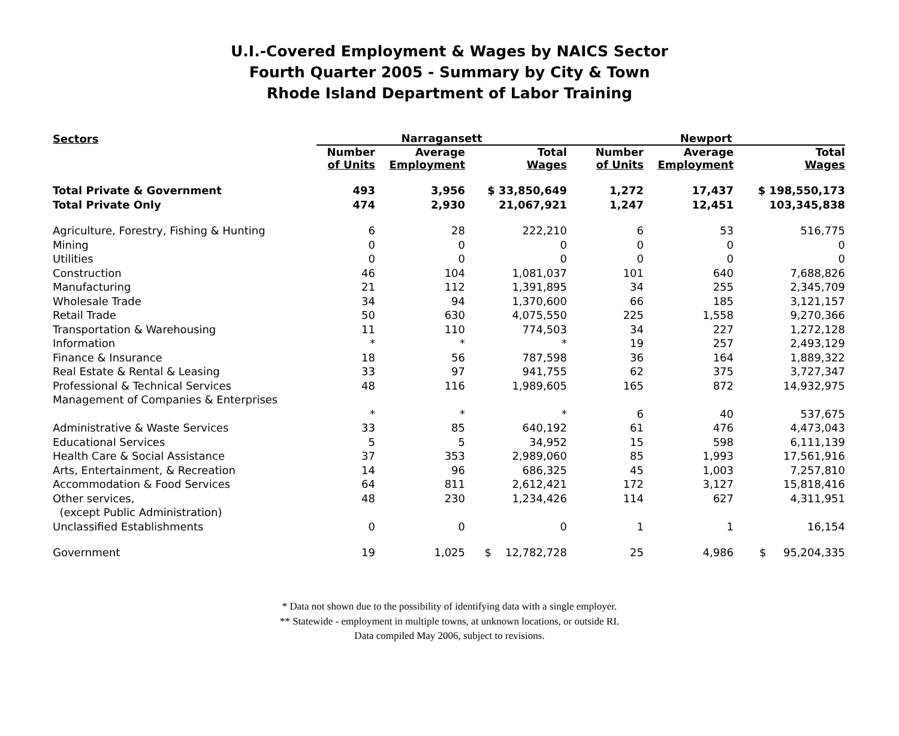U.I.-Covered Employment & Wages by NAICS Sector
Fourth Quarter 2005 - Summary by City & Town
Rhode Island Department of Labor Training
| Sectors | Narragansett | | | Newport | | |
| --- | --- | --- | --- | --- | --- | --- |
| | Number of Units | Average Employment | Total Wages | Number of Units | Average Employment | Total Wages |
| Total Private & Government | 493 | 3,956 | $ 33,850,649 | 1,272 | 17,437 | $ 198,550,173 |
| Total Private Only | 474 | 2,930 | 21,067,921 | 1,247 | 12,451 | 103,345,838 |
| Agriculture, Forestry, Fishing & Hunting | 6 | 28 | 222,210 | 6 | 53 | 516,775 |
| Mining | 0 | 0 | 0 | 0 | 0 | 0 |
| Utilities | 0 | 0 | 0 | 0 | 0 | 0 |
| Construction | 46 | 104 | 1,081,037 | 101 | 640 | 7,688,826 |
| Manufacturing | 21 | 112 | 1,391,895 | 34 | 255 | 2,345,709 |
| Wholesale Trade | 34 | 94 | 1,370,600 | 66 | 185 | 3,121,157 |
| Retail Trade | 50 | 630 | 4,075,550 | 225 | 1,558 | 9,270,366 |
| Transportation & Warehousing | 11 | 110 | 774,503 | 34 | 227 | 1,272,128 |
| Information | * | * | * | 19 | 257 | 2,493,129 |
| Finance & Insurance | 18 | 56 | 787,598 | 36 | 164 | 1,889,322 |
| Real Estate & Rental & Leasing | 33 | 97 | 941,755 | 62 | 375 | 3,727,347 |
| Professional & Technical Services | 48 | 116 | 1,989,605 | 165 | 872 | 14,932,975 |
| Management of Companies & Enterprises | | | | | | |
| | * | * | * | 6 | 40 | 537,675 |
| Administrative & Waste Services | 33 | 85 | 640,192 | 61 | 476 | 4,473,043 |
| Educational Services | 5 | 5 | 34,952 | 15 | 598 | 6,111,139 |
| Health Care & Social Assistance | 37 | 353 | 2,989,060 | 85 | 1,993 | 17,561,916 |
| Arts, Entertainment, & Recreation | 14 | 96 | 686,325 | 45 | 1,003 | 7,257,810 |
| Accommodation & Food Services | 64 | 811 | 2,612,421 | 172 | 3,127 | 15,818,416 |
| Other services, | 48 | 230 | 1,234,426 | 114 | 627 | 4,311,951 |
| (except Public Administration) | | | | | | |
| Unclassified Establishments | 0 | 0 | 0 | 1 | 1 | 16,154 |
| Government | 19 | 1,025 | $ 12,782,728 | 25 | 4,986 | $ 95,204,335 |
* Data not shown due to the possibility of identifying data with a single employer.
** Statewide - employment in multiple towns, at unknown locations, or outside RI.
Data compiled May 2006, subject to revisions.